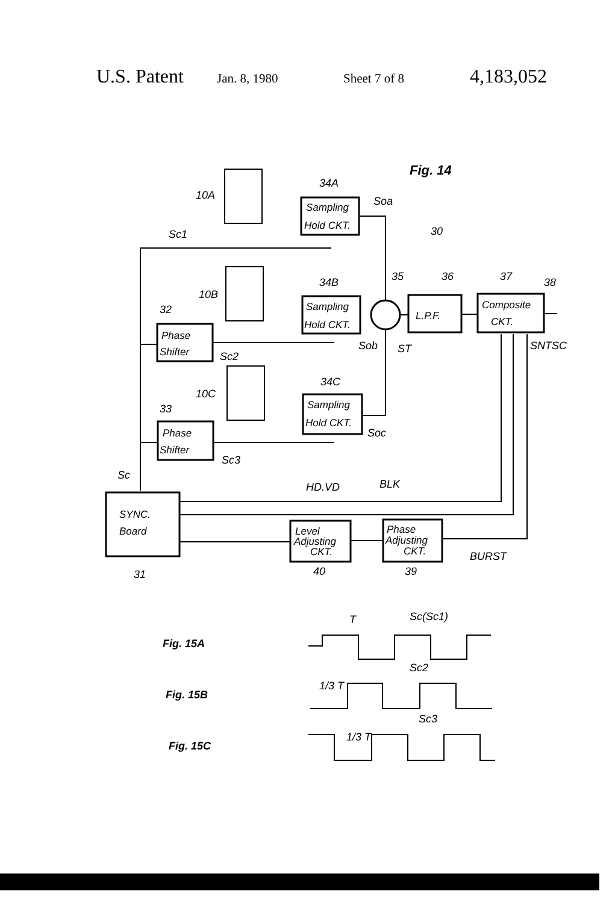U.S. Patent
Jan. 8, 1980 Sheet 7 of 8
4,183,052
Fig. 14
10A
10B
10C
34A
34B
34C
Soa
30
Sc1
35
36
37
38
32
33
Sc2
Sc3
Sob
ST
SNTSC
Soc
Sc
HD.VD
BLK
BURST
31
40
39
Fig. 15A
Fig. 15B
Fig. 15C
T
Sc(Sc1)
Sc2
Sc3
1/3 T
1/3 T
Sampling
Hold CKT.
Sampling
Hold CKT.
Sampling
Hold CKT.
Phase
Shifter
Phase
Shifter
L.P.F.
Composite
CKT.
SYNC.
Board
Level
Adjusting
CKT.
Phase
Adjusting
CKT.